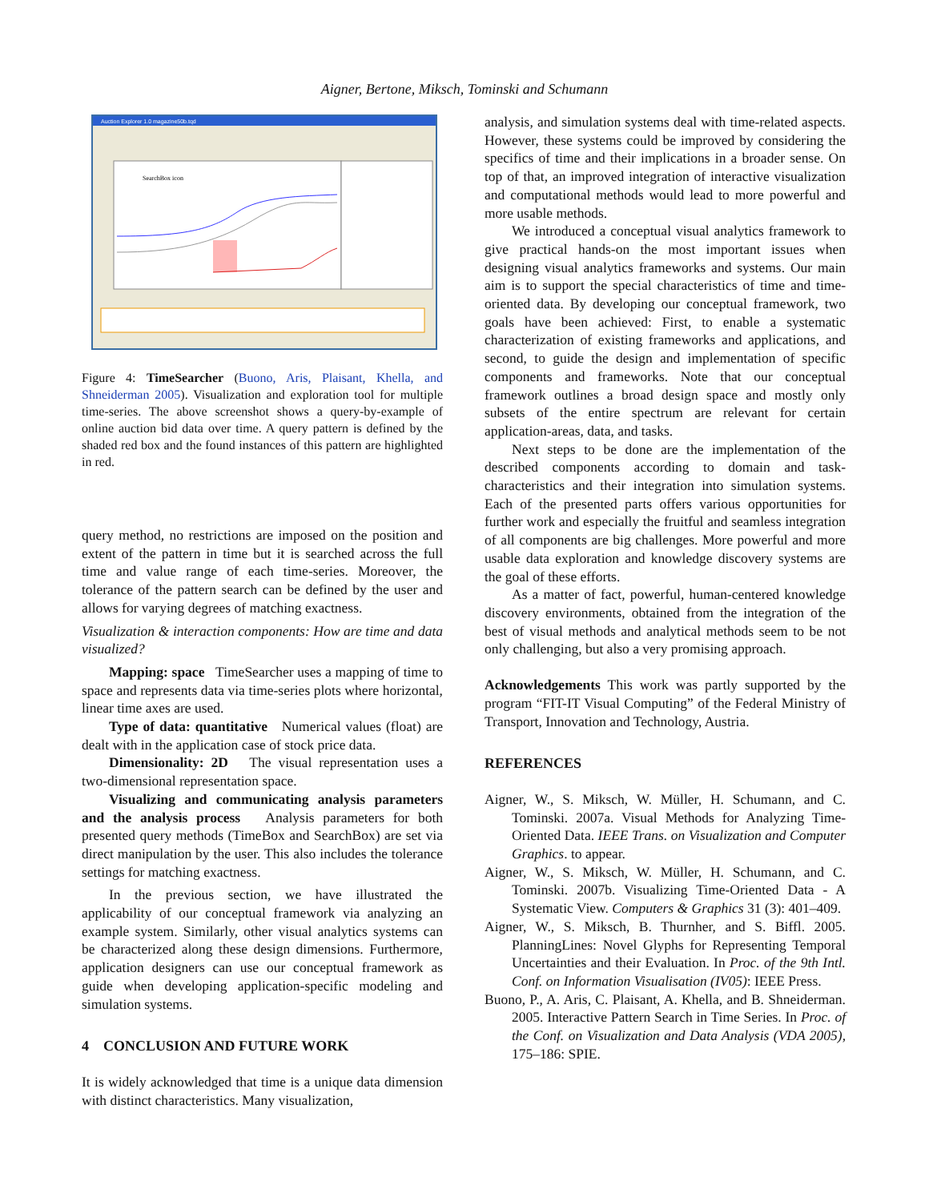Aigner, Bertone, Miksch, Tominski and Schumann
Auction Explorer 1.0 magazine50b.tqd
SearchBox icon
Figure 4: TimeSearcher (Buono, Aris, Plaisant, Khella, and Shneiderman 2005). Visualization and exploration tool for multiple time-series. The above screenshot shows a query-by-example of online auction bid data over time. A query pattern is defined by the shaded red box and the found instances of this pattern are highlighted in red.
query method, no restrictions are imposed on the position and extent of the pattern in time but it is searched across the full time and value range of each time-series. Moreover, the tolerance of the pattern search can be defined by the user and allows for varying degrees of matching exactness.
Visualization & interaction components: How are time and data visualized?
Mapping: space TimeSearcher uses a mapping of time to space and represents data via time-series plots where horizontal, linear time axes are used.
Type of data: quantitative Numerical values (float) are dealt with in the application case of stock price data.
Dimensionality: 2D The visual representation uses a two-dimensional representation space.
Visualizing and communicating analysis parameters and the analysis process Analysis parameters for both presented query methods (TimeBox and SearchBox) are set via direct manipulation by the user. This also includes the tolerance settings for matching exactness.
In the previous section, we have illustrated the applicability of our conceptual framework via analyzing an example system. Similarly, other visual analytics systems can be characterized along these design dimensions. Furthermore, application designers can use our conceptual framework as guide when developing application-specific modeling and simulation systems.
4 CONCLUSION AND FUTURE WORK
It is widely acknowledged that time is a unique data dimension with distinct characteristics. Many visualization,
analysis, and simulation systems deal with time-related aspects. However, these systems could be improved by considering the specifics of time and their implications in a broader sense. On top of that, an improved integration of interactive visualization and computational methods would lead to more powerful and more usable methods.
We introduced a conceptual visual analytics framework to give practical hands-on the most important issues when designing visual analytics frameworks and systems. Our main aim is to support the special characteristics of time and time-oriented data. By developing our conceptual framework, two goals have been achieved: First, to enable a systematic characterization of existing frameworks and applications, and second, to guide the design and implementation of specific components and frameworks. Note that our conceptual framework outlines a broad design space and mostly only subsets of the entire spectrum are relevant for certain application-areas, data, and tasks.
Next steps to be done are the implementation of the described components according to domain and task-characteristics and their integration into simulation systems. Each of the presented parts offers various opportunities for further work and especially the fruitful and seamless integration of all components are big challenges. More powerful and more usable data exploration and knowledge discovery systems are the goal of these efforts.
As a matter of fact, powerful, human-centered knowledge discovery environments, obtained from the integration of the best of visual methods and analytical methods seem to be not only challenging, but also a very promising approach.
Acknowledgements This work was partly supported by the program “FIT-IT Visual Computing” of the Federal Ministry of Transport, Innovation and Technology, Austria.
REFERENCES
Aigner, W., S. Miksch, W. Müller, H. Schumann, and C. Tominski. 2007a. Visual Methods for Analyzing Time-Oriented Data. IEEE Trans. on Visualization and Computer Graphics. to appear.
Aigner, W., S. Miksch, W. Müller, H. Schumann, and C. Tominski. 2007b. Visualizing Time-Oriented Data - A Systematic View. Computers & Graphics 31 (3): 401–409.
Aigner, W., S. Miksch, B. Thurnher, and S. Biffl. 2005. PlanningLines: Novel Glyphs for Representing Temporal Uncertainties and their Evaluation. In Proc. of the 9th Intl. Conf. on Information Visualisation (IV05): IEEE Press.
Buono, P., A. Aris, C. Plaisant, A. Khella, and B. Shneiderman. 2005. Interactive Pattern Search in Time Series. In Proc. of the Conf. on Visualization and Data Analysis (VDA 2005), 175–186: SPIE.